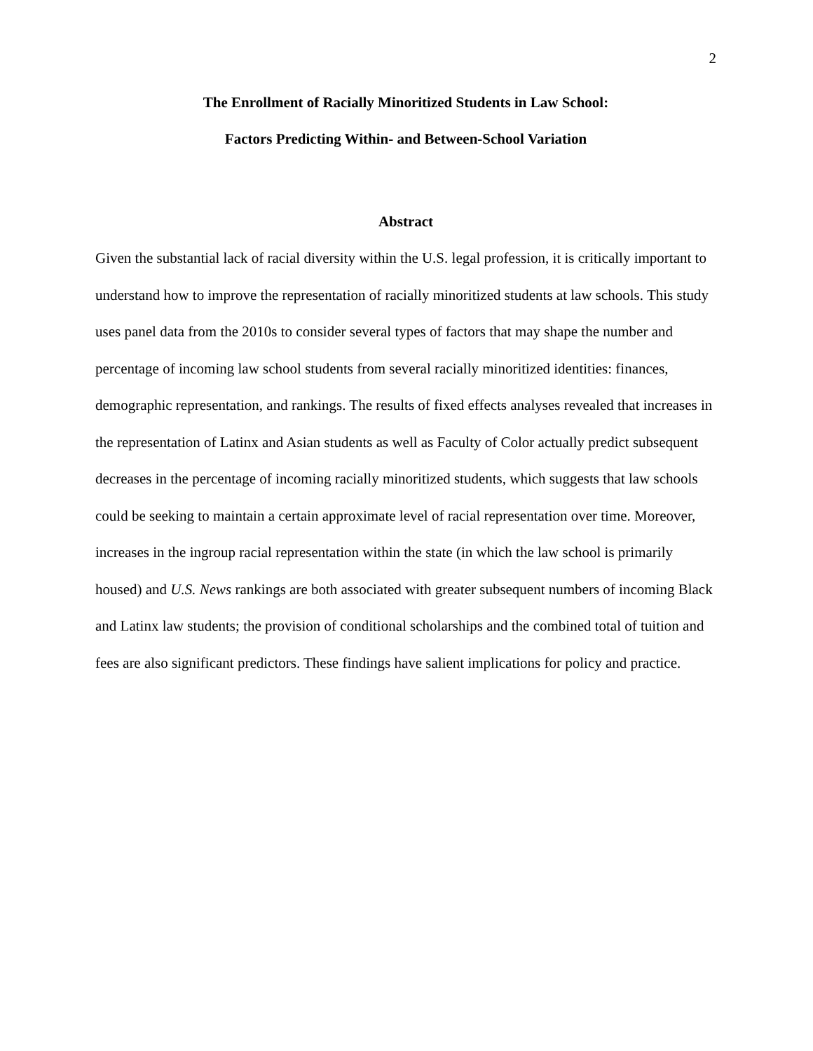2
The Enrollment of Racially Minoritized Students in Law School:
Factors Predicting Within- and Between-School Variation
Abstract
Given the substantial lack of racial diversity within the U.S. legal profession, it is critically important to understand how to improve the representation of racially minoritized students at law schools. This study uses panel data from the 2010s to consider several types of factors that may shape the number and percentage of incoming law school students from several racially minoritized identities: finances, demographic representation, and rankings. The results of fixed effects analyses revealed that increases in the representation of Latinx and Asian students as well as Faculty of Color actually predict subsequent decreases in the percentage of incoming racially minoritized students, which suggests that law schools could be seeking to maintain a certain approximate level of racial representation over time. Moreover, increases in the ingroup racial representation within the state (in which the law school is primarily housed) and U.S. News rankings are both associated with greater subsequent numbers of incoming Black and Latinx law students; the provision of conditional scholarships and the combined total of tuition and fees are also significant predictors. These findings have salient implications for policy and practice.